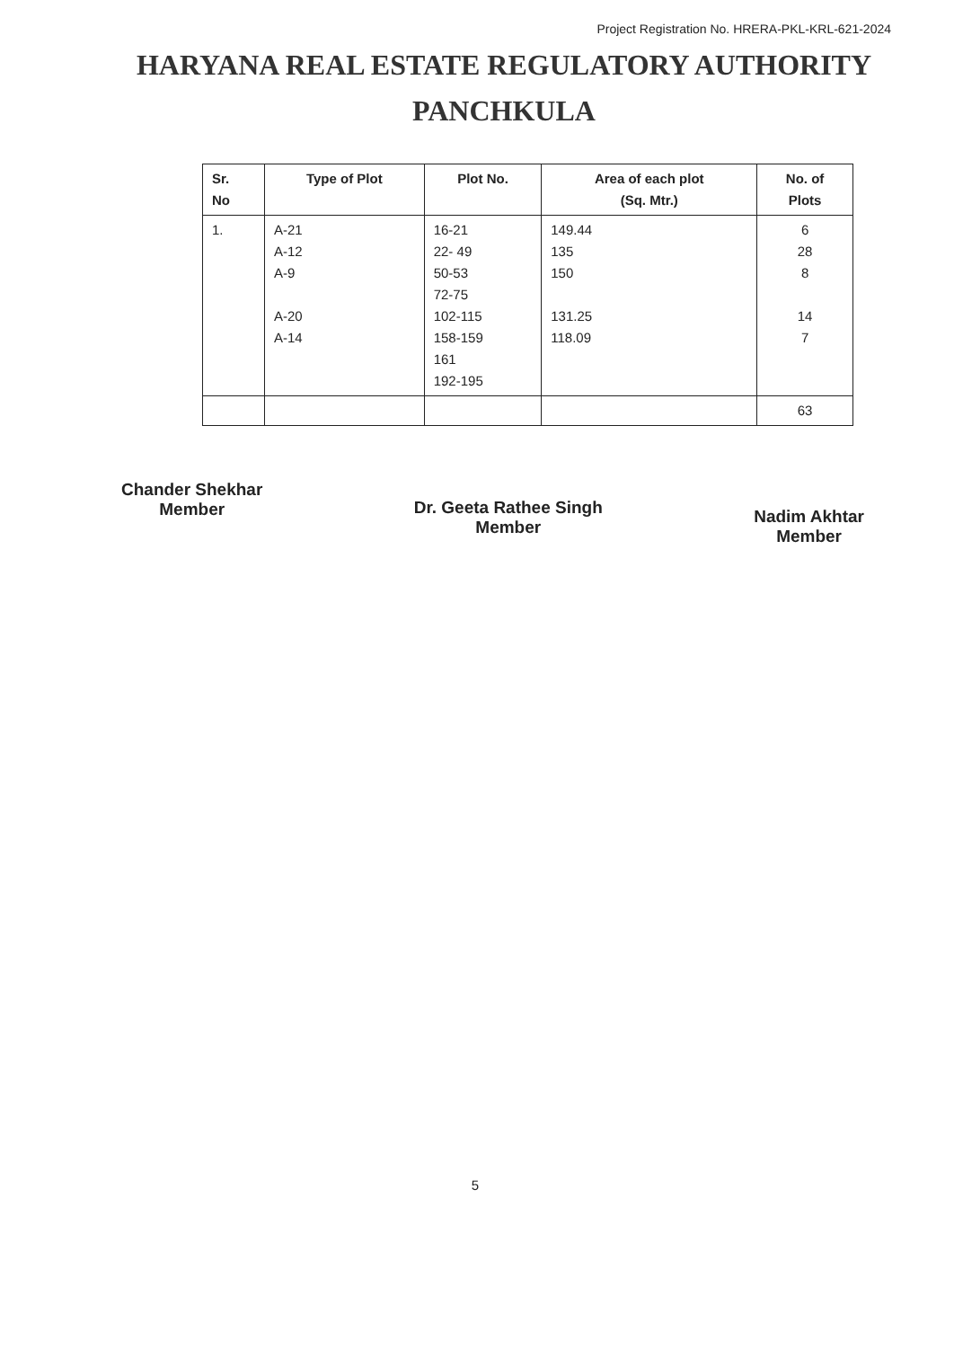Project Registration No. HRERA-PKL-KRL-621-2024
HARYANA REAL ESTATE REGULATORY AUTHORITY
PANCHKULA
| Sr. No | Type of Plot | Plot No. | Area of each plot (Sq. Mtr.) | No. of Plots |
| --- | --- | --- | --- | --- |
| 1. | A-21 A-12 A-9 A-20 A-14 | 16-21 22- 49 50-53 72-75 102-115 158-159 161 192-195 | 149.44 135 150 131.25 118.09 | 6 28 8 14 7 |
| | | | | 63 |
Chander Shekhar
Member
Dr. Geeta Rathee Singh
Member
Nadim Akhtar
Member
5